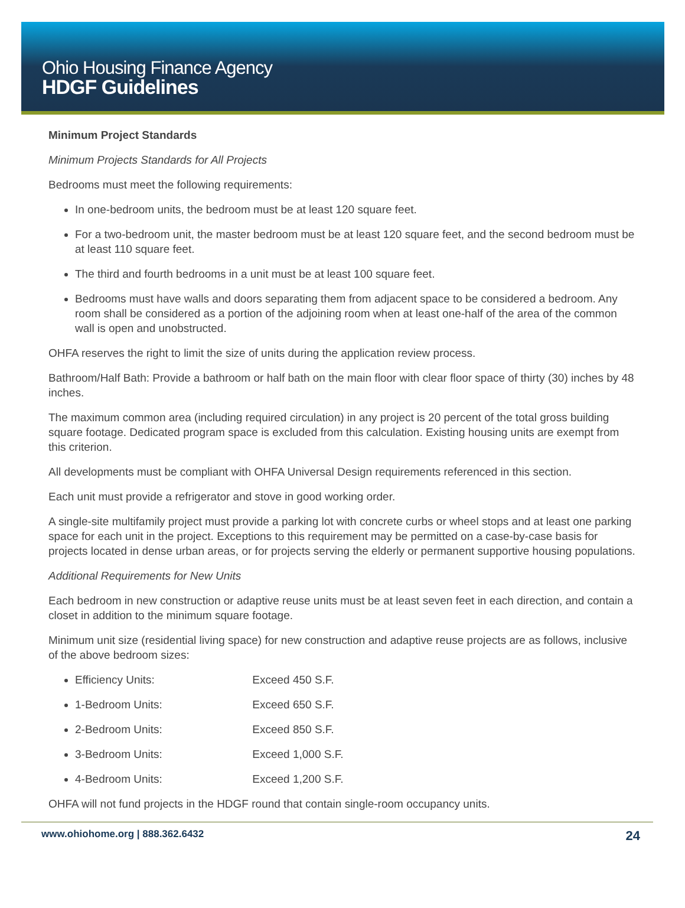Ohio Housing Finance Agency
HDGF Guidelines
Minimum Project Standards
Minimum Projects Standards for All Projects
Bedrooms must meet the following requirements:
In one-bedroom units, the bedroom must be at least 120 square feet.
For a two-bedroom unit, the master bedroom must be at least 120 square feet, and the second bedroom must be at least 110 square feet.
The third and fourth bedrooms in a unit must be at least 100 square feet.
Bedrooms must have walls and doors separating them from adjacent space to be considered a bedroom. Any room shall be considered as a portion of the adjoining room when at least one-half of the area of the common wall is open and unobstructed.
OHFA reserves the right to limit the size of units during the application review process.
Bathroom/Half Bath: Provide a bathroom or half bath on the main floor with clear floor space of thirty (30) inches by 48 inches.
The maximum common area (including required circulation) in any project is 20 percent of the total gross building square footage. Dedicated program space is excluded from this calculation. Existing housing units are exempt from this criterion.
All developments must be compliant with OHFA Universal Design requirements referenced in this section.
Each unit must provide a refrigerator and stove in good working order.
A single-site multifamily project must provide a parking lot with concrete curbs or wheel stops and at least one parking space for each unit in the project. Exceptions to this requirement may be permitted on a case-by-case basis for projects located in dense urban areas, or for projects serving the elderly or permanent supportive housing populations.
Additional Requirements for New Units
Each bedroom in new construction or adaptive reuse units must be at least seven feet in each direction, and contain a closet in addition to the minimum square footage.
Minimum unit size (residential living space) for new construction and adaptive reuse projects are as follows, inclusive of the above bedroom sizes:
Efficiency Units: Exceed 450 S.F.
1-Bedroom Units: Exceed 650 S.F.
2-Bedroom Units: Exceed 850 S.F.
3-Bedroom Units: Exceed 1,000 S.F.
4-Bedroom Units: Exceed 1,200 S.F.
OHFA will not fund projects in the HDGF round that contain single-room occupancy units.
www.ohiohome.org | 888.362.6432 24